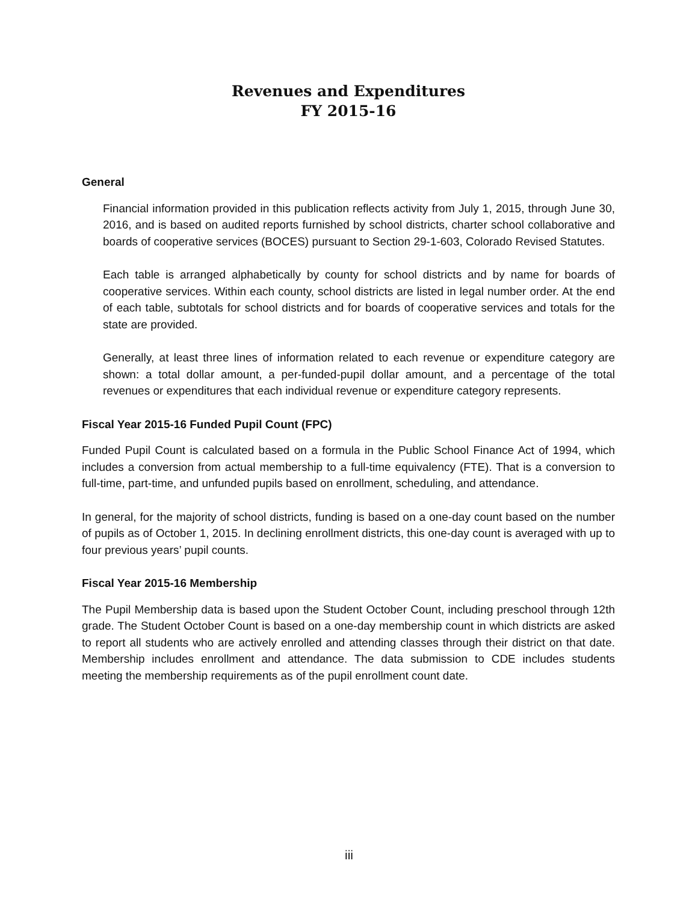Revenues and Expenditures
FY 2015-16
General
Financial information provided in this publication reflects activity from July 1, 2015, through June 30, 2016, and is based on audited reports furnished by school districts, charter school collaborative and boards of cooperative services (BOCES) pursuant to Section 29-1-603, Colorado Revised Statutes.
Each table is arranged alphabetically by county for school districts and by name for boards of cooperative services. Within each county, school districts are listed in legal number order. At the end of each table, subtotals for school districts and for boards of cooperative services and totals for the state are provided.
Generally, at least three lines of information related to each revenue or expenditure category are shown: a total dollar amount, a per-funded-pupil dollar amount, and a percentage of the total revenues or expenditures that each individual revenue or expenditure category represents.
Fiscal Year 2015-16 Funded Pupil Count (FPC)
Funded Pupil Count is calculated based on a formula in the Public School Finance Act of 1994, which includes a conversion from actual membership to a full-time equivalency (FTE). That is a conversion to full-time, part-time, and unfunded pupils based on enrollment, scheduling, and attendance.
In general, for the majority of school districts, funding is based on a one-day count based on the number of pupils as of October 1, 2015. In declining enrollment districts, this one-day count is averaged with up to four previous years’ pupil counts.
Fiscal Year 2015-16 Membership
The Pupil Membership data is based upon the Student October Count, including preschool through 12th grade. The Student October Count is based on a one-day membership count in which districts are asked to report all students who are actively enrolled and attending classes through their district on that date. Membership includes enrollment and attendance. The data submission to CDE includes students meeting the membership requirements as of the pupil enrollment count date.
iii